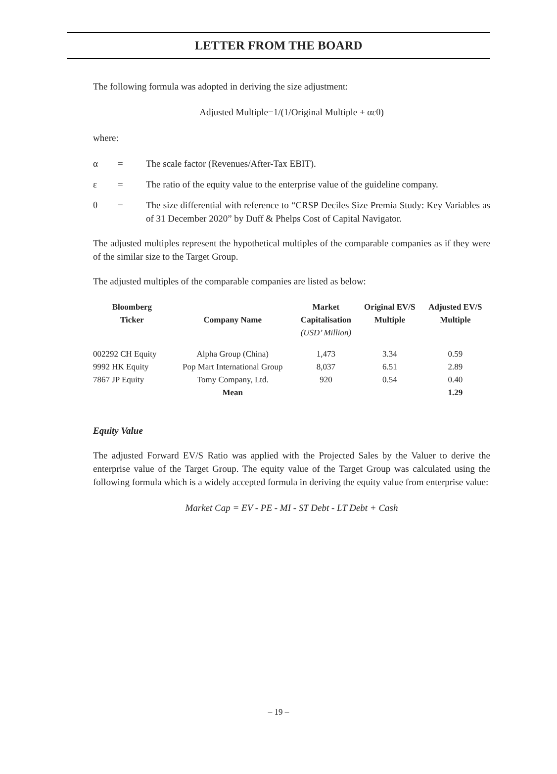LETTER FROM THE BOARD
The following formula was adopted in deriving the size adjustment:
Adjusted Multiple=1/(1/Original Multiple + αεθ)
where:
α = The scale factor (Revenues/After-Tax EBIT).
ε = The ratio of the equity value to the enterprise value of the guideline company.
θ = The size differential with reference to “CRSP Deciles Size Premia Study: Key Variables as of 31 December 2020” by Duff & Phelps Cost of Capital Navigator.
The adjusted multiples represent the hypothetical multiples of the comparable companies as if they were of the similar size to the Target Group.
The adjusted multiples of the comparable companies are listed as below:
| Bloomberg Ticker | Company Name | Market Capitalisation (USD’ Million) | Original EV/S Multiple | Adjusted EV/S Multiple |
| --- | --- | --- | --- | --- |
| 002292 CH Equity | Alpha Group (China) | 1,473 | 3.34 | 0.59 |
| 9992 HK Equity | Pop Mart International Group | 8,037 | 6.51 | 2.89 |
| 7867 JP Equity | Tomy Company, Ltd. | 920 | 0.54 | 0.40 |
| | Mean | | | 1.29 |
Equity Value
The adjusted Forward EV/S Ratio was applied with the Projected Sales by the Valuer to derive the enterprise value of the Target Group. The equity value of the Target Group was calculated using the following formula which is a widely accepted formula in deriving the equity value from enterprise value:
Market Cap = EV - PE - MI - ST Debt - LT Debt + Cash
– 19 –